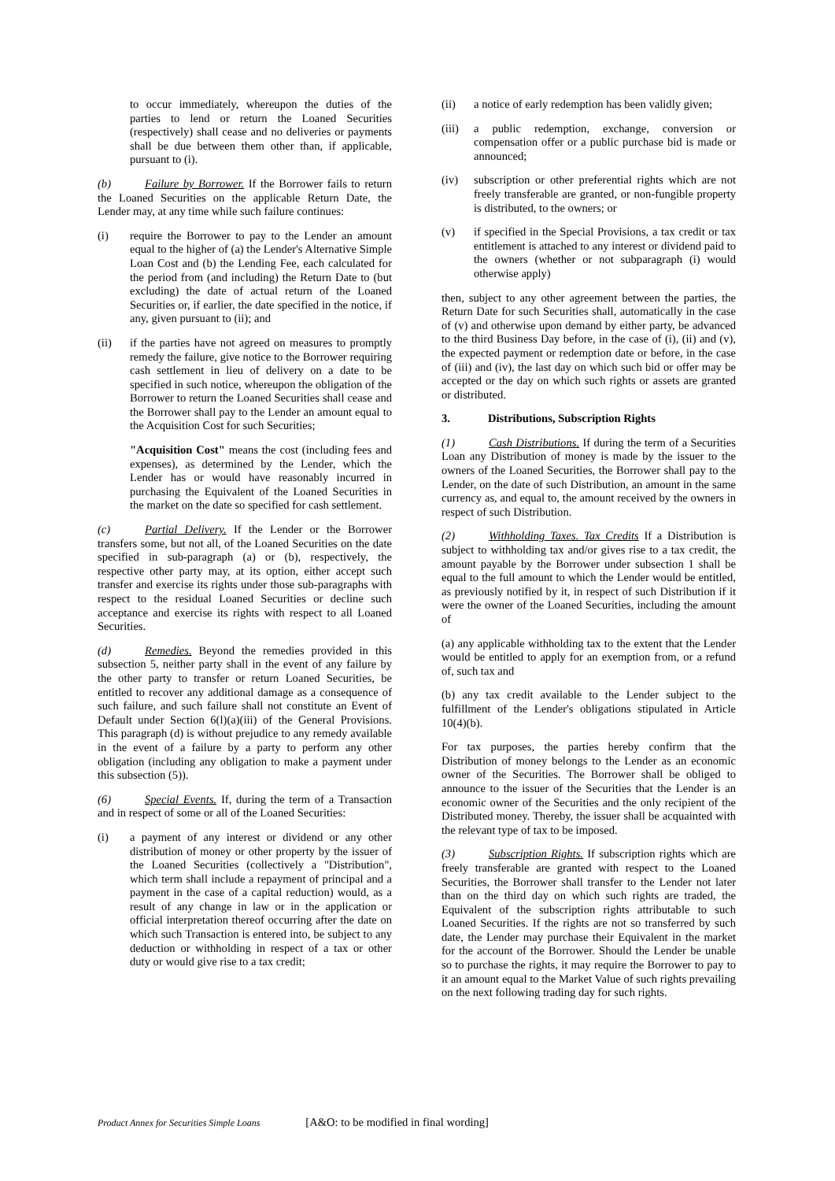to occur immediately, whereupon the duties of the parties to lend or return the Loaned Securities (respectively) shall cease and no deliveries or payments shall be due between them other than, if applicable, pursuant to (i).
(b) Failure by Borrower. If the Borrower fails to return the Loaned Securities on the applicable Return Date, the Lender may, at any time while such failure continues:
(i) require the Borrower to pay to the Lender an amount equal to the higher of (a) the Lender's Alternative Simple Loan Cost and (b) the Lending Fee, each calculated for the period from (and including) the Return Date to (but excluding) the date of actual return of the Loaned Securities or, if earlier, the date specified in the notice, if any, given pursuant to (ii); and
(ii) if the parties have not agreed on measures to promptly remedy the failure, give notice to the Borrower requiring cash settlement in lieu of delivery on a date to be specified in such notice, whereupon the obligation of the Borrower to return the Loaned Securities shall cease and the Borrower shall pay to the Lender an amount equal to the Acquisition Cost for such Securities;
"Acquisition Cost" means the cost (including fees and expenses), as determined by the Lender, which the Lender has or would have reasonably incurred in purchasing the Equivalent of the Loaned Securities in the market on the date so specified for cash settlement.
(c) Partial Delivery. If the Lender or the Borrower transfers some, but not all, of the Loaned Securities on the date specified in sub-paragraph (a) or (b), respectively, the respective other party may, at its option, either accept such transfer and exercise its rights under those sub-paragraphs with respect to the residual Loaned Securities or decline such acceptance and exercise its rights with respect to all Loaned Securities.
(d) Remedies. Beyond the remedies provided in this subsection 5, neither party shall in the event of any failure by the other party to transfer or return Loaned Securities, be entitled to recover any additional damage as a consequence of such failure, and such failure shall not constitute an Event of Default under Section 6(l)(a)(iii) of the General Provisions. This paragraph (d) is without prejudice to any remedy available in the event of a failure by a party to perform any other obligation (including any obligation to make a payment under this subsection (5)).
(6) Special Events. If, during the term of a Transaction and in respect of some or all of the Loaned Securities:
(i) a payment of any interest or dividend or any other distribution of money or other property by the issuer of the Loaned Securities (collectively a "Distribution", which term shall include a repayment of principal and a payment in the case of a capital reduction) would, as a result of any change in law or in the application or official interpretation thereof occurring after the date on which such Transaction is entered into, be subject to any deduction or withholding in respect of a tax or other duty or would give rise to a tax credit;
(ii) a notice of early redemption has been validly given;
(iii)
a public redemption, exchange, conversion or compensation offer or a public purchase bid is made or announced;
(iv) subscription or other preferential rights which are not freely transferable are granted, or non-fungible property is distributed, to the owners; or
(v) if specified in the Special Provisions, a tax credit or tax entitlement is attached to any interest or dividend paid to the owners (whether or not subparagraph (i) would otherwise apply)
then, subject to any other agreement between the parties, the Return Date for such Securities shall, automatically in the case of (v) and otherwise upon demand by either party, be advanced to the third Business Day before, in the case of (i), (ii) and (v), the expected payment or redemption date or before, in the case of (iii) and (iv), the last day on which such bid or offer may be accepted or the day on which such rights or assets are granted or distributed.
3. Distributions, Subscription Rights
(1) Cash Distributions. If during the term of a Securities Loan any Distribution of money is made by the issuer to the owners of the Loaned Securities, the Borrower shall pay to the Lender, on the date of such Distribution, an amount in the same currency as, and equal to, the amount received by the owners in respect of such Distribution.
(2) Withholding Taxes. Tax Credits If a Distribution is subject to withholding tax and/or gives rise to a tax credit, the amount payable by the Borrower under subsection 1 shall be equal to the full amount to which the Lender would be entitled, as previously notified by it, in respect of such Distribution if it were the owner of the Loaned Securities, including the amount of
(a) any applicable withholding tax to the extent that the Lender would be entitled to apply for an exemption from, or a refund of, such tax and
(b) any tax credit available to the Lender subject to the fulfillment of the Lender's obligations stipulated in Article 10(4)(b).
For tax purposes, the parties hereby confirm that the Distribution of money belongs to the Lender as an economic owner of the Securities. The Borrower shall be obliged to announce to the issuer of the Securities that the Lender is an economic owner of the Securities and the only recipient of the Distributed money. Thereby, the issuer shall be acquainted with the relevant type of tax to be imposed.
(3) Subscription Rights. If subscription rights which are freely transferable are granted with respect to the Loaned Securities, the Borrower shall transfer to the Lender not later than on the third day on which such rights are traded, the Equivalent of the subscription rights attributable to such Loaned Securities. If the rights are not so transferred by such date, the Lender may purchase their Equivalent in the market for the account of the Borrower. Should the Lender be unable so to purchase the rights, it may require the Borrower to pay to it an amount equal to the Market Value of such rights prevailing on the next following trading day for such rights.
Product Annex for Securities Simple Loans [A&O: to be modified in final wording]